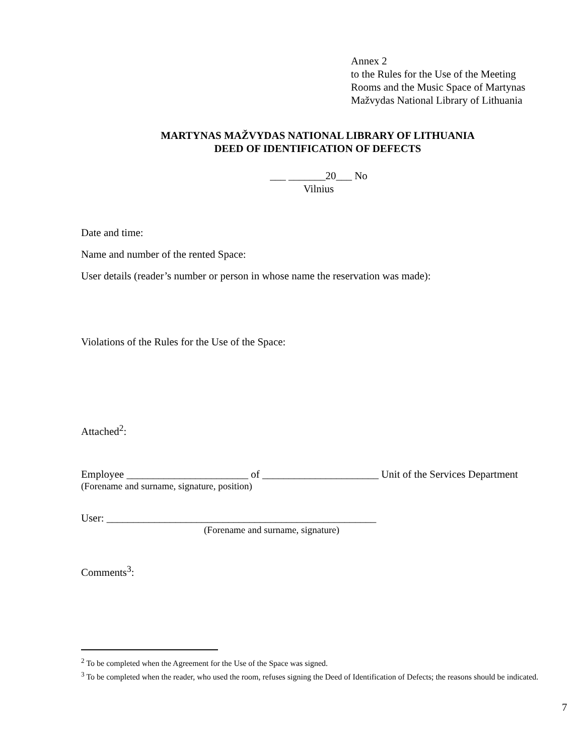Annex 2
to the Rules for the Use of the Meeting
Rooms and the Music Space of Martynas
Mažvydas National Library of Lithuania
MARTYNAS MAŽVYDAS NATIONAL LIBRARY OF LITHUANIA
DEED OF IDENTIFICATION OF DEFECTS
___ _______20___ No
Vilnius
Date and time:
Name and number of the rented Space:
User details (reader’s number or person in whose name the reservation was made):
Violations of the Rules for the Use of the Space:
Attached<sup>2</sup>:
Employee _______________________ of ______________________ Unit of the Services Department
(Forename and surname, signature, position)
User: ___________________________________________________
(Forename and surname, signature)
Comments<sup>3</sup>:
<sup>2</sup> To be completed when the Agreement for the Use of the Space was signed.
<sup>3</sup> To be completed when the reader, who used the room, refuses signing the Deed of Identification of Defects; the reasons should be indicated.
7